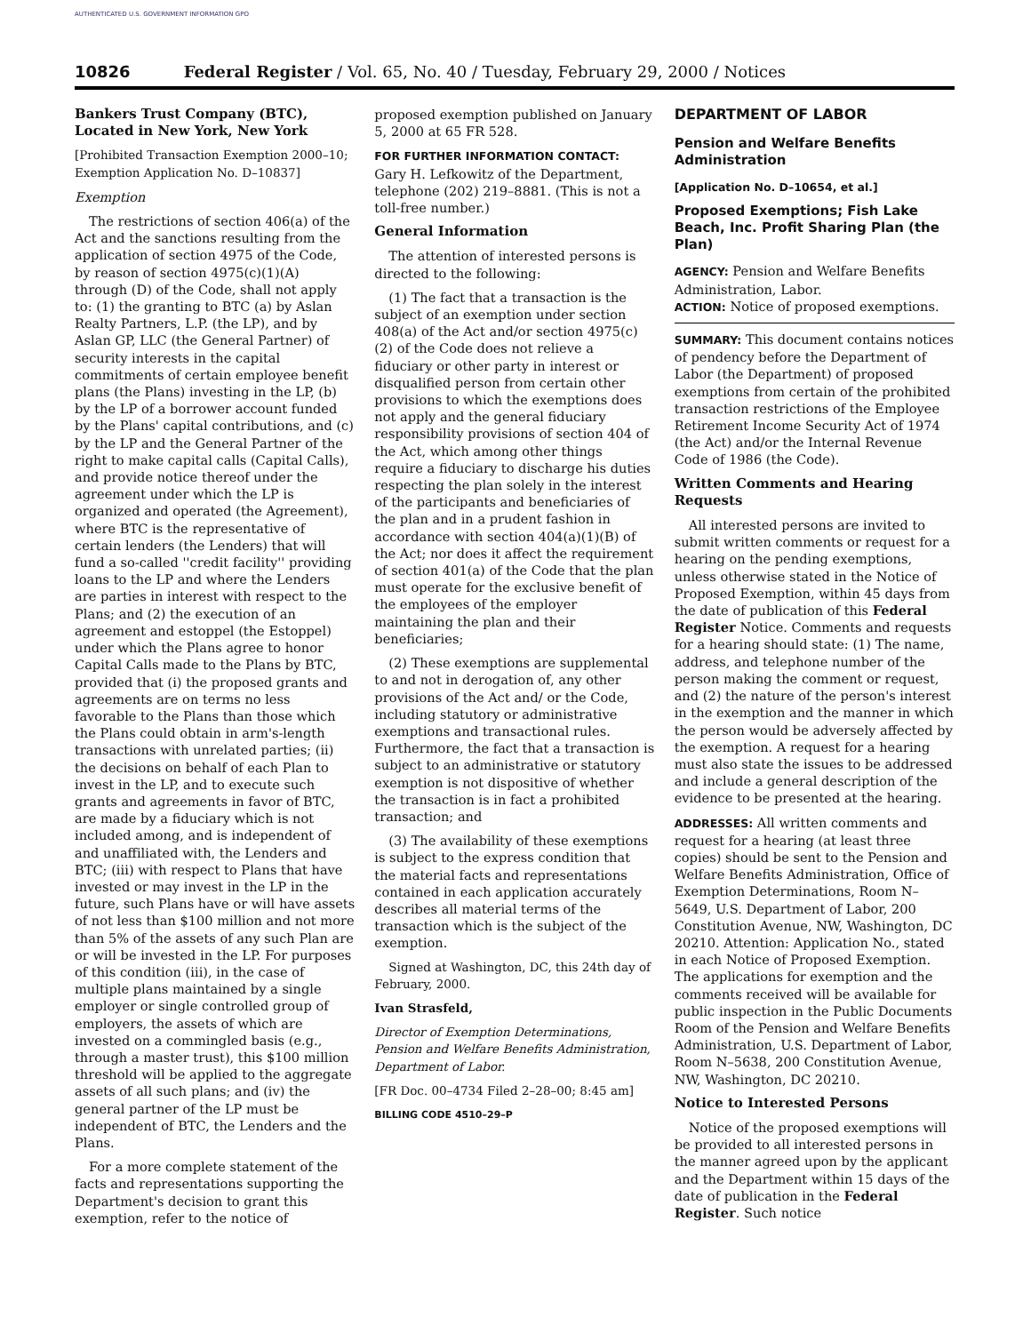AUTHENTICATED U.S. GOVERNMENT INFORMATION GPO
10826 Federal Register / Vol. 65, No. 40 / Tuesday, February 29, 2000 / Notices
Bankers Trust Company (BTC), Located in New York, New York
[Prohibited Transaction Exemption 2000–10; Exemption Application No. D–10837]
Exemption
The restrictions of section 406(a) of the Act and the sanctions resulting from the application of section 4975 of the Code, by reason of section 4975(c)(1)(A) through (D) of the Code, shall not apply to: (1) the granting to BTC (a) by Aslan Realty Partners, L.P. (the LP), and by Aslan GP, LLC (the General Partner) of security interests in the capital commitments of certain employee benefit plans (the Plans) investing in the LP, (b) by the LP of a borrower account funded by the Plans' capital contributions, and (c) by the LP and the General Partner of the right to make capital calls (Capital Calls), and provide notice thereof under the agreement under which the LP is organized and operated (the Agreement), where BTC is the representative of certain lenders (the Lenders) that will fund a so-called ''credit facility'' providing loans to the LP and where the Lenders are parties in interest with respect to the Plans; and (2) the execution of an agreement and estoppel (the Estoppel) under which the Plans agree to honor Capital Calls made to the Plans by BTC, provided that (i) the proposed grants and agreements are on terms no less favorable to the Plans than those which the Plans could obtain in arm's-length transactions with unrelated parties; (ii) the decisions on behalf of each Plan to invest in the LP, and to execute such grants and agreements in favor of BTC, are made by a fiduciary which is not included among, and is independent of and unaffiliated with, the Lenders and BTC; (iii) with respect to Plans that have invested or may invest in the LP in the future, such Plans have or will have assets of not less than $100 million and not more than 5% of the assets of any such Plan are or will be invested in the LP. For purposes of this condition (iii), in the case of multiple plans maintained by a single employer or single controlled group of employers, the assets of which are invested on a commingled basis (e.g., through a master trust), this $100 million threshold will be applied to the aggregate assets of all such plans; and (iv) the general partner of the LP must be independent of BTC, the Lenders and the Plans.
For a more complete statement of the facts and representations supporting the Department's decision to grant this exemption, refer to the notice of
proposed exemption published on January 5, 2000 at 65 FR 528.
FOR FURTHER INFORMATION CONTACT: Gary H. Lefkowitz of the Department, telephone (202) 219–8881. (This is not a toll-free number.)
General Information
The attention of interested persons is directed to the following:
(1) The fact that a transaction is the subject of an exemption under section 408(a) of the Act and/or section 4975(c)(2) of the Code does not relieve a fiduciary or other party in interest or disqualified person from certain other provisions to which the exemptions does not apply and the general fiduciary responsibility provisions of section 404 of the Act, which among other things require a fiduciary to discharge his duties respecting the plan solely in the interest of the participants and beneficiaries of the plan and in a prudent fashion in accordance with section 404(a)(1)(B) of the Act; nor does it affect the requirement of section 401(a) of the Code that the plan must operate for the exclusive benefit of the employees of the employer maintaining the plan and their beneficiaries;
(2) These exemptions are supplemental to and not in derogation of, any other provisions of the Act and/ or the Code, including statutory or administrative exemptions and transactional rules. Furthermore, the fact that a transaction is subject to an administrative or statutory exemption is not dispositive of whether the transaction is in fact a prohibited transaction; and
(3) The availability of these exemptions is subject to the express condition that the material facts and representations contained in each application accurately describes all material terms of the transaction which is the subject of the exemption.
Signed at Washington, DC, this 24th day of February, 2000.
Ivan Strasfeld,
Director of Exemption Determinations, Pension and Welfare Benefits Administration, Department of Labor.
[FR Doc. 00–4734 Filed 2–28–00; 8:45 am]
BILLING CODE 4510–29–P
DEPARTMENT OF LABOR
Pension and Welfare Benefits Administration
[Application No. D–10654, et al.]
Proposed Exemptions; Fish Lake Beach, Inc. Profit Sharing Plan (the Plan)
AGENCY: Pension and Welfare Benefits Administration, Labor.
ACTION: Notice of proposed exemptions.
SUMMARY: This document contains notices of pendency before the Department of Labor (the Department) of proposed exemptions from certain of the prohibited transaction restrictions of the Employee Retirement Income Security Act of 1974 (the Act) and/or the Internal Revenue Code of 1986 (the Code).
Written Comments and Hearing Requests
All interested persons are invited to submit written comments or request for a hearing on the pending exemptions, unless otherwise stated in the Notice of Proposed Exemption, within 45 days from the date of publication of this Federal Register Notice. Comments and requests for a hearing should state: (1) The name, address, and telephone number of the person making the comment or request, and (2) the nature of the person's interest in the exemption and the manner in which the person would be adversely affected by the exemption. A request for a hearing must also state the issues to be addressed and include a general description of the evidence to be presented at the hearing.
ADDRESSES: All written comments and request for a hearing (at least three copies) should be sent to the Pension and Welfare Benefits Administration, Office of Exemption Determinations, Room N–5649, U.S. Department of Labor, 200 Constitution Avenue, NW, Washington, DC 20210. Attention: Application No., stated in each Notice of Proposed Exemption. The applications for exemption and the comments received will be available for public inspection in the Public Documents Room of the Pension and Welfare Benefits Administration, U.S. Department of Labor, Room N–5638, 200 Constitution Avenue, NW, Washington, DC 20210.
Notice to Interested Persons
Notice of the proposed exemptions will be provided to all interested persons in the manner agreed upon by the applicant and the Department within 15 days of the date of publication in the Federal Register. Such notice